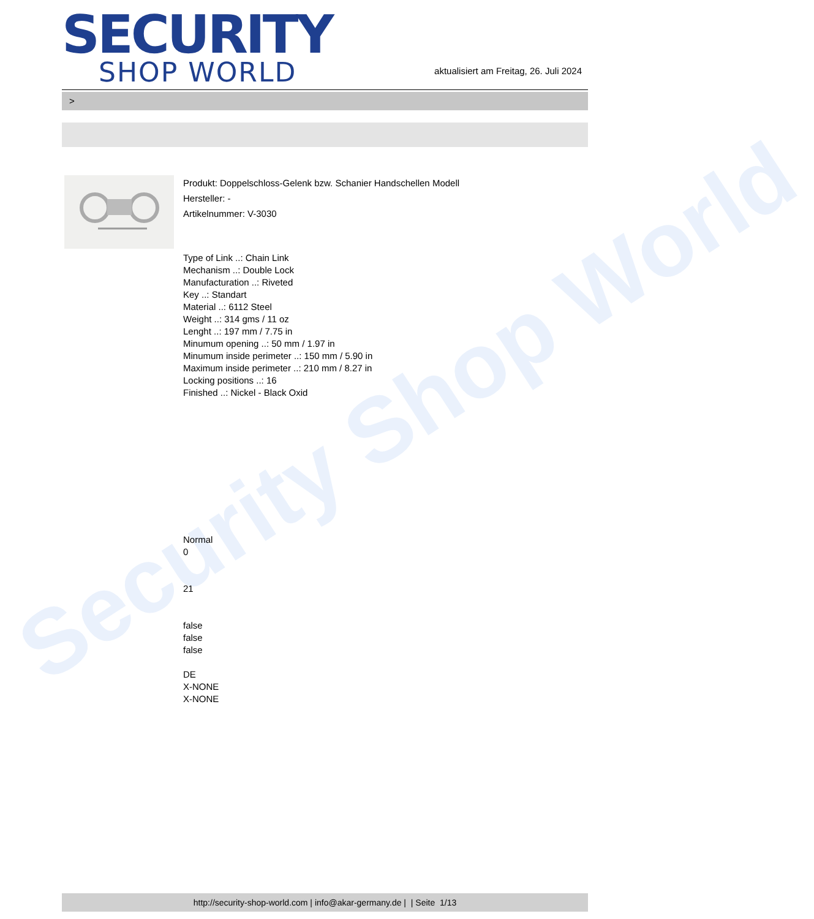Security Shop World
SECURITY
SHOP WORLD
aktualisiert am Freitag, 26. Juli 2024
>
Produkt: Doppelschloss-Gelenk bzw. Schanier Handschellen Modell
Hersteller: -
Artikelnummer: V-3030
Type of Link ..: Chain Link
Mechanism ..: Double Lock
Manufacturation ..: Riveted
Key ..: Standart
Material ..: 6112 Steel
Weight ..: 314 gms / 11 oz
Lenght ..: 197 mm / 7.75 in
Minumum opening ..: 50 mm / 1.97 in
Minumum inside perimeter ..: 150 mm / 5.90 in
Maximum inside perimeter ..: 210 mm / 8.27 in
Locking positions ..: 16
Finished ..: Nickel - Black Oxid
Normal
0
21
false
false
false
DE
X-NONE
X-NONE
http://security-shop-world.com | info@akar-germany.de | | Seite 1/13